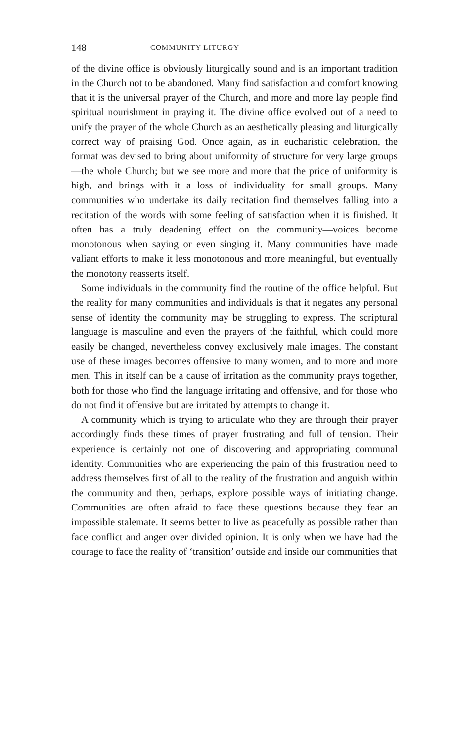148 COMMUNITY LITURGY
of the divine office is obviously liturgically sound and is an important tradition in the Church not to be abandoned. Many find satisfaction and comfort knowing that it is the universal prayer of the Church, and more and more lay people find spiritual nourishment in praying it. The divine office evolved out of a need to unify the prayer of the whole Church as an aesthetically pleasing and liturgically correct way of praising God. Once again, as in eucharistic celebration, the format was devised to bring about uniformity of structure for very large groups—the whole Church; but we see more and more that the price of uniformity is high, and brings with it a loss of individuality for small groups. Many communities who undertake its daily recitation find themselves falling into a recitation of the words with some feeling of satisfaction when it is finished. It often has a truly deadening effect on the community—voices become monotonous when saying or even singing it. Many communities have made valiant efforts to make it less monotonous and more meaningful, but eventually the monotony reasserts itself.
Some individuals in the community find the routine of the office helpful. But the reality for many communities and individuals is that it negates any personal sense of identity the community may be struggling to express. The scriptural language is masculine and even the prayers of the faithful, which could more easily be changed, nevertheless convey exclusively male images. The constant use of these images becomes offensive to many women, and to more and more men. This in itself can be a cause of irritation as the community prays together, both for those who find the language irritating and offensive, and for those who do not find it offensive but are irritated by attempts to change it.
A community which is trying to articulate who they are through their prayer accordingly finds these times of prayer frustrating and full of tension. Their experience is certainly not one of discovering and appropriating communal identity. Communities who are experiencing the pain of this frustration need to address themselves first of all to the reality of the frustration and anguish within the community and then, perhaps, explore possible ways of initiating change. Communities are often afraid to face these questions because they fear an impossible stalemate. It seems better to live as peacefully as possible rather than face conflict and anger over divided opinion. It is only when we have had the courage to face the reality of ‘transition’ outside and inside our communities that